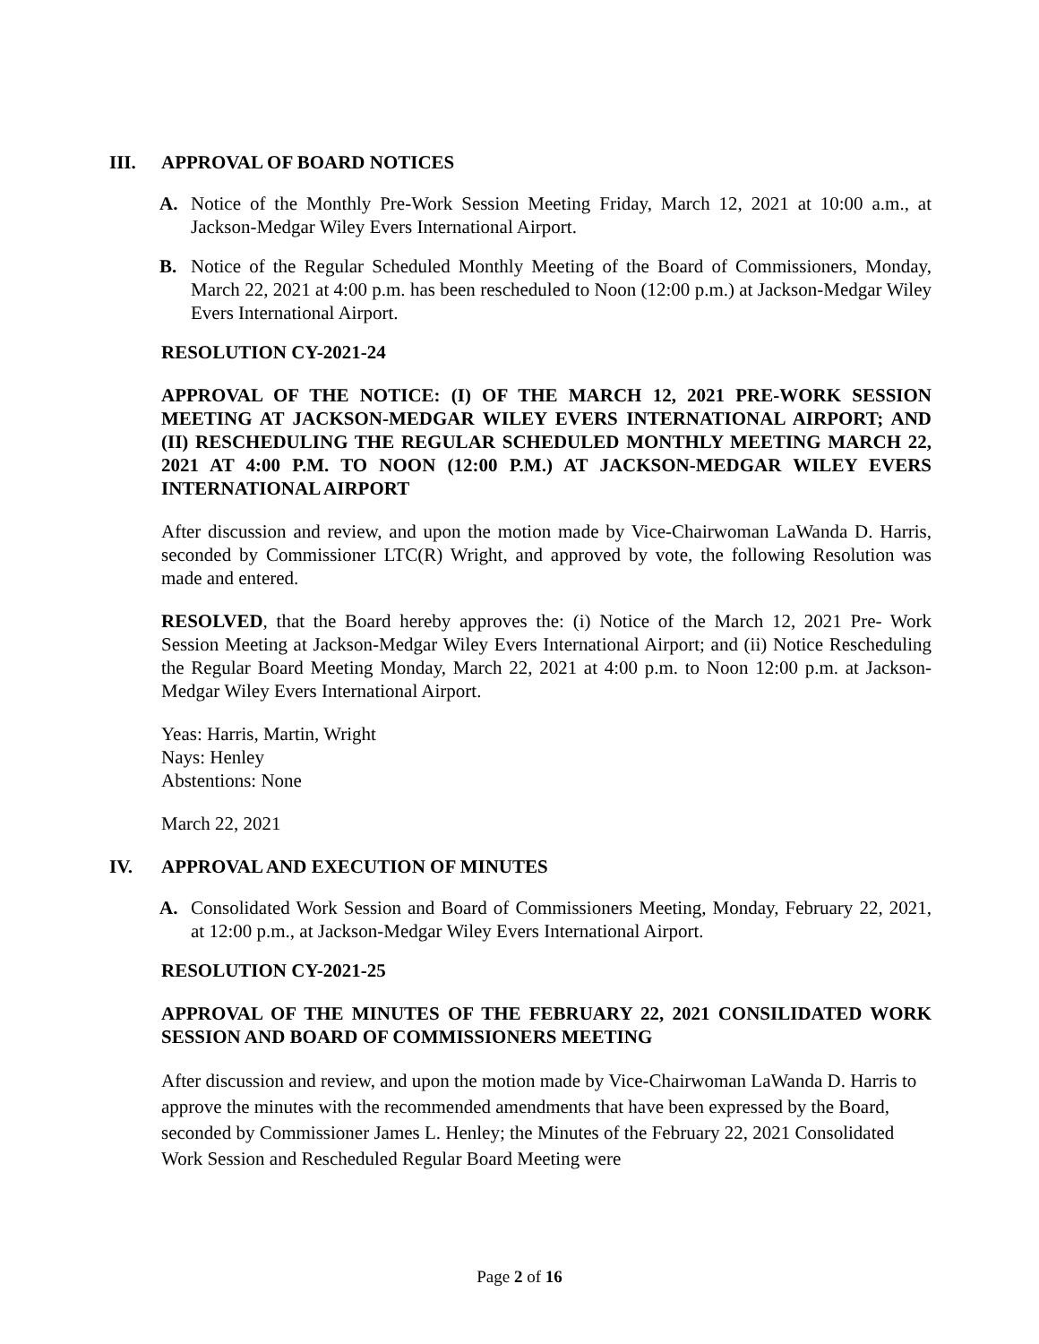III. APPROVAL OF BOARD NOTICES
A. Notice of the Monthly Pre-Work Session Meeting Friday, March 12, 2021 at 10:00 a.m., at Jackson-Medgar Wiley Evers International Airport.
B. Notice of the Regular Scheduled Monthly Meeting of the Board of Commissioners, Monday, March 22, 2021 at 4:00 p.m. has been rescheduled to Noon (12:00 p.m.) at Jackson-Medgar Wiley Evers International Airport.
RESOLUTION CY-2021-24
APPROVAL OF THE NOTICE: (I) OF THE MARCH 12, 2021 PRE-WORK SESSION MEETING AT JACKSON-MEDGAR WILEY EVERS INTERNATIONAL AIRPORT; AND (II) RESCHEDULING THE REGULAR SCHEDULED MONTHLY MEETING MARCH 22, 2021 AT 4:00 P.M. TO NOON (12:00 P.M.) AT JACKSON-MEDGAR WILEY EVERS INTERNATIONAL AIRPORT
After discussion and review, and upon the motion made by Vice-Chairwoman LaWanda D. Harris, seconded by Commissioner LTC(R) Wright, and approved by vote, the following Resolution was made and entered.
RESOLVED, that the Board hereby approves the: (i) Notice of the March 12, 2021 Pre- Work Session Meeting at Jackson-Medgar Wiley Evers International Airport; and (ii) Notice Rescheduling the Regular Board Meeting Monday, March 22, 2021 at 4:00 p.m. to Noon 12:00 p.m. at Jackson-Medgar Wiley Evers International Airport.
Yeas: Harris, Martin, Wright
Nays: Henley
Abstentions: None
March 22, 2021
IV. APPROVAL AND EXECUTION OF MINUTES
A. Consolidated Work Session and Board of Commissioners Meeting, Monday, February 22, 2021, at 12:00 p.m., at Jackson-Medgar Wiley Evers International Airport.
RESOLUTION CY-2021-25
APPROVAL OF THE MINUTES OF THE FEBRUARY 22, 2021 CONSILIDATED WORK SESSION AND BOARD OF COMMISSIONERS MEETING
After discussion and review, and upon the motion made by Vice-Chairwoman LaWanda D. Harris to approve the minutes with the recommended amendments that have been expressed by the Board, seconded by Commissioner James L. Henley; the Minutes of the February 22, 2021 Consolidated Work Session and Rescheduled Regular Board Meeting were
Page 2 of 16